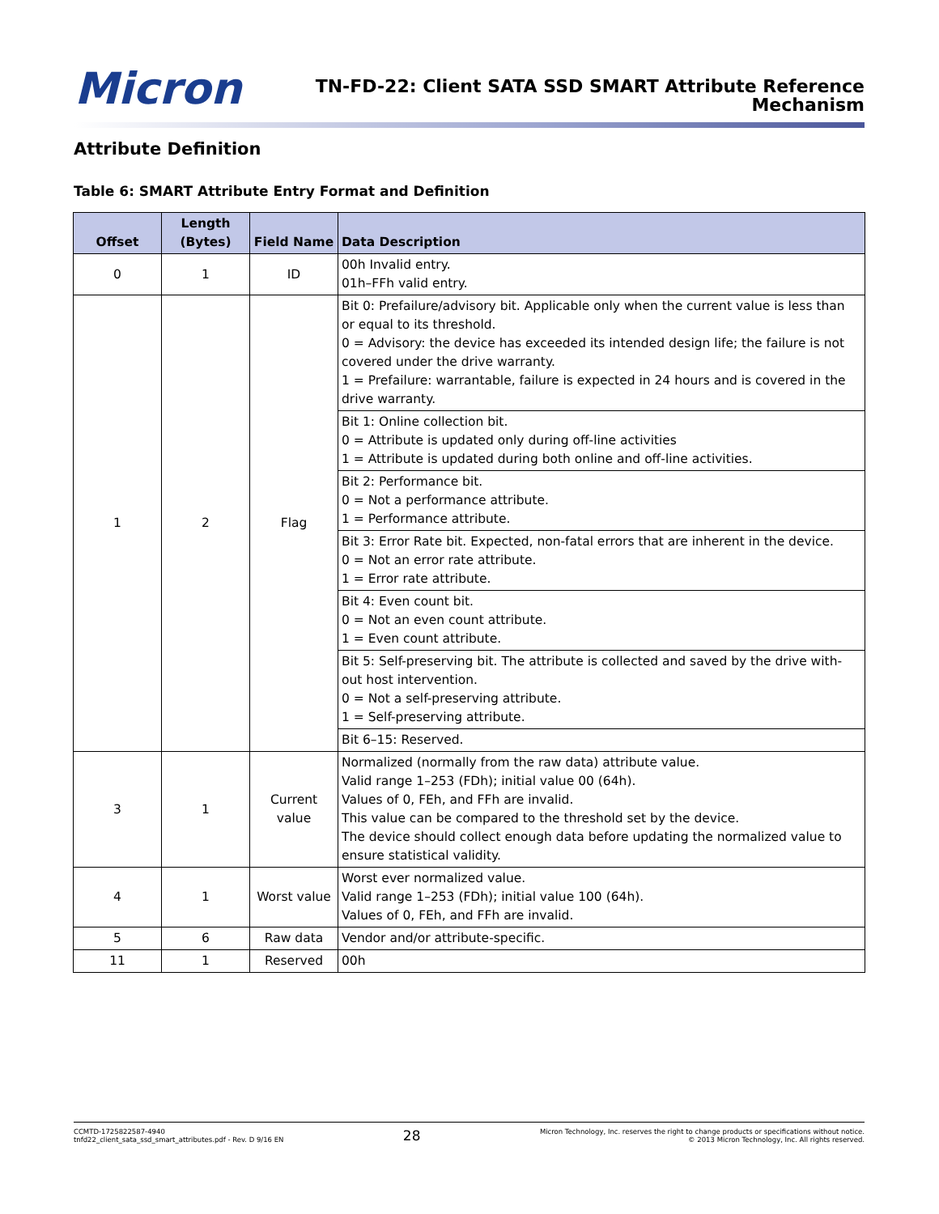Micron
TN-FD-22: Client SATA SSD SMART Attribute Reference
Mechanism
Attribute Definition
Table 6: SMART Attribute Entry Format and Definition
| Offset | Length (Bytes) | Field Name | Data Description |
| --- | --- | --- | --- |
| 0 | 1 | ID | 00h Invalid entry. 01h–FFh valid entry. |
| 1 | 2 | Flag | Bit 0: Prefailure/advisory bit. Applicable only when the current value is less than or equal to its threshold. 0 = Advisory: the device has exceeded its intended design life; the failure is not covered under the drive warranty. 1 = Prefailure: warrantable, failure is expected in 24 hours and is covered in the drive warranty. |
| | | | Bit 1: Online collection bit. 0 = Attribute is updated only during off-line activities 1 = Attribute is updated during both online and off-line activities. |
| | | | Bit 2: Performance bit. 0 = Not a performance attribute. 1 = Performance attribute. |
| | | | Bit 3: Error Rate bit. Expected, non-fatal errors that are inherent in the device. 0 = Not an error rate attribute. 1 = Error rate attribute. |
| | | | Bit 4: Even count bit. 0 = Not an even count attribute. 1 = Even count attribute. |
| | | | Bit 5: Self-preserving bit. The attribute is collected and saved by the drive with-out host intervention. 0 = Not a self-preserving attribute. 1 = Self-preserving attribute. |
| | | | Bit 6–15: Reserved. |
| 3 | 1 | Current value | Normalized (normally from the raw data) attribute value. Valid range 1–253 (FDh); initial value 00 (64h). Values of 0, FEh, and FFh are invalid. This value can be compared to the threshold set by the device. The device should collect enough data before updating the normalized value to ensure statistical validity. |
| 4 | 1 | Worst value | Worst ever normalized value. Valid range 1–253 (FDh); initial value 100 (64h). Values of 0, FEh, and FFh are invalid. |
| 5 | 6 | Raw data | Vendor and/or attribute-specific. |
| 11 | 1 | Reserved | 00h |
CCMTD-1725822587-4940
tnfd22_client_sata_ssd_smart_attributes.pdf - Rev. D 9/16 EN
28
Micron Technology, Inc. reserves the right to change products or specifications without notice.
© 2013 Micron Technology, Inc. All rights reserved.